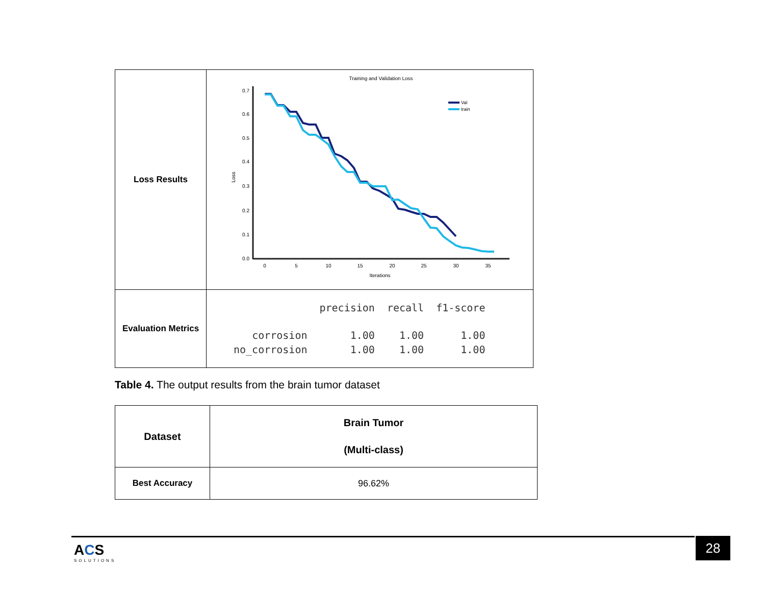| Loss Results | Training and Validation Loss 0.7 0.6 0.5 0.4 0.3 0.2 0.1 0.0 0 5 10 15 20 25 30 35 Iterations Loss Val train |
| Evaluation Metrics | / / precision / recall / f1-score / / corrosion / 1.00 / 1.00 / 1.00 / / no_corrosion / 1.00 / 1.00 / 1.00 / |
Table 4. The output results from the brain tumor dataset
| Dataset | Brain Tumor (Multi-class) |
| --- | --- |
| Best Accuracy | 96.62% |
ACS
SOLUTIONS
28